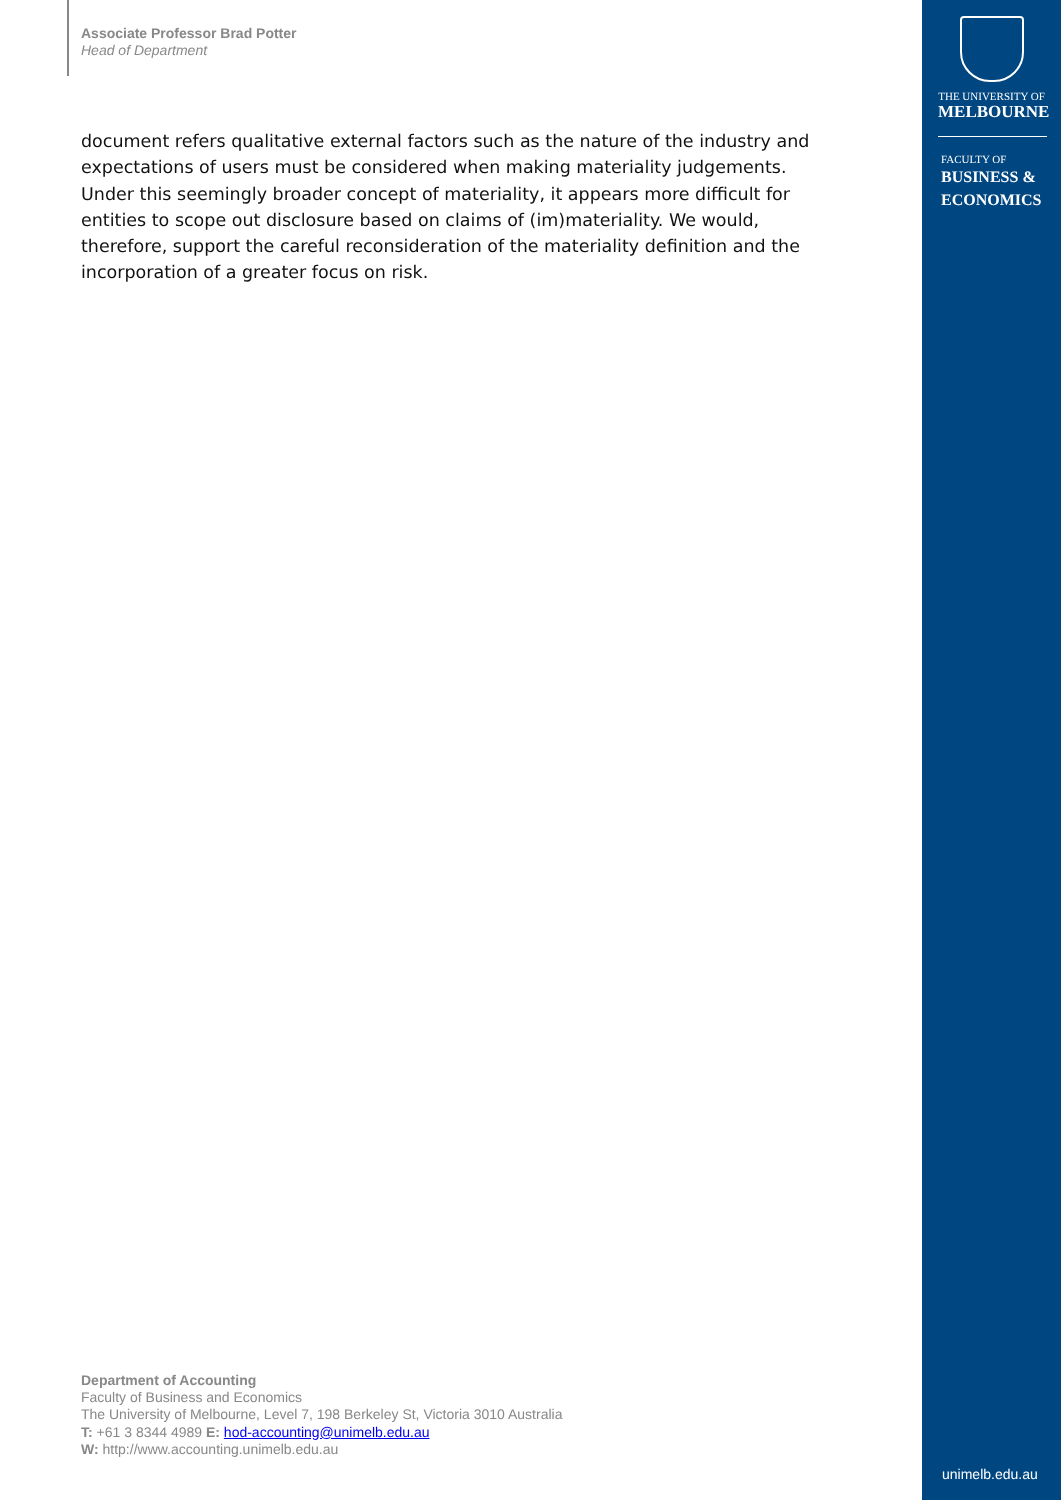Associate Professor Brad Potter
Head of Department
document refers qualitative external factors such as the nature of the industry and expectations of users must be considered when making materiality judgements. Under this seemingly broader concept of materiality, it appears more difficult for entities to scope out disclosure based on claims of (im)materiality. We would, therefore, support the careful reconsideration of the materiality definition and the incorporation of a greater focus on risk.
Department of Accounting
Faculty of Business and Economics
The University of Melbourne, Level 7, 198 Berkeley St, Victoria 3010 Australia
T: +61 3 8344 4989 E: hod-accounting@unimelb.edu.au
W: http://www.accounting.unimelb.edu.au
THE UNIVERSITY OF
MELBOURNE
FACULTY OF
BUSINESS &
ECONOMICS
unimelb.edu.au